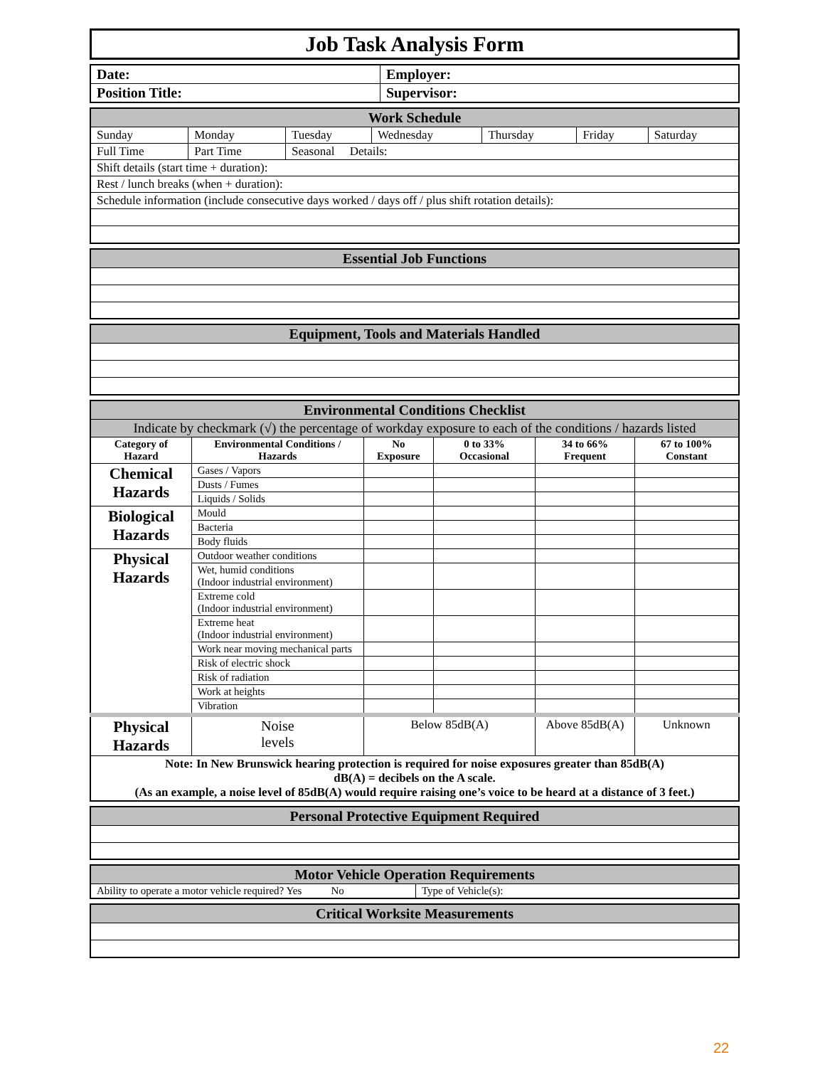Job Task Analysis Form
| Date: | Employer: |
| Position Title: | Supervisor: |
| Work Schedule | | | | | | |
| Sunday | Monday | Tuesday | Wednesday | Thursday | Friday | Saturday |
| Full Time | Part Time | Seasonal Details: | | | | |
| Shift details (start time + duration): | | | | | | |
| Rest / lunch breaks (when + duration): | | | | | | |
| Schedule information (include consecutive days worked / days off / plus shift rotation details): | | | | | | |
| Essential Job Functions |
| Equipment, Tools and Materials Handled |
| Environmental Conditions Checklist | | | | | |
| Indicate by checkmark (√) the percentage of workday exposure to each of the conditions / hazards listed | | | | | |
| Category of Hazard | Environmental Conditions / Hazards | No Exposure | 0 to 33% Occasional | 34 to 66% Frequent | 67 to 100% Constant |
| Chemical Hazards | Gases / Vapors | | | | |
| | Dusts / Fumes | | | | |
| | Liquids / Solids | | | | |
| Biological Hazards | Mould | | | | |
| | Bacteria | | | | |
| | Body fluids | | | | |
| Physical Hazards | Outdoor weather conditions | | | | |
| | Wet, humid conditions (Indoor industrial environment) | | | | |
| | Extreme cold (Indoor industrial environment) | | | | |
| | Extreme heat (Indoor industrial environment) | | | | |
| | Work near moving mechanical parts | | | | |
| | Risk of electric shock | | | | |
| | Risk of radiation | | | | |
| | Work at heights | | | | |
| | Vibration | | | | |
| Physical Hazards | Noise levels | Below 85dB(A) | | Above 85dB(A) | Unknown |
| Note: In New Brunswick hearing protection is required for noise exposures greater than 85dB(A) dB(A) = decibels on the A scale. (As an example, a noise level of 85dB(A) would require raising one’s voice to be heard at a distance of 3 feet.) | | | | | |
| Personal Protective Equipment Required |
| Motor Vehicle Operation Requirements | |
| Ability to operate a motor vehicle required? Yes No | Type of Vehicle(s): |
| Critical Worksite Measurements |
22